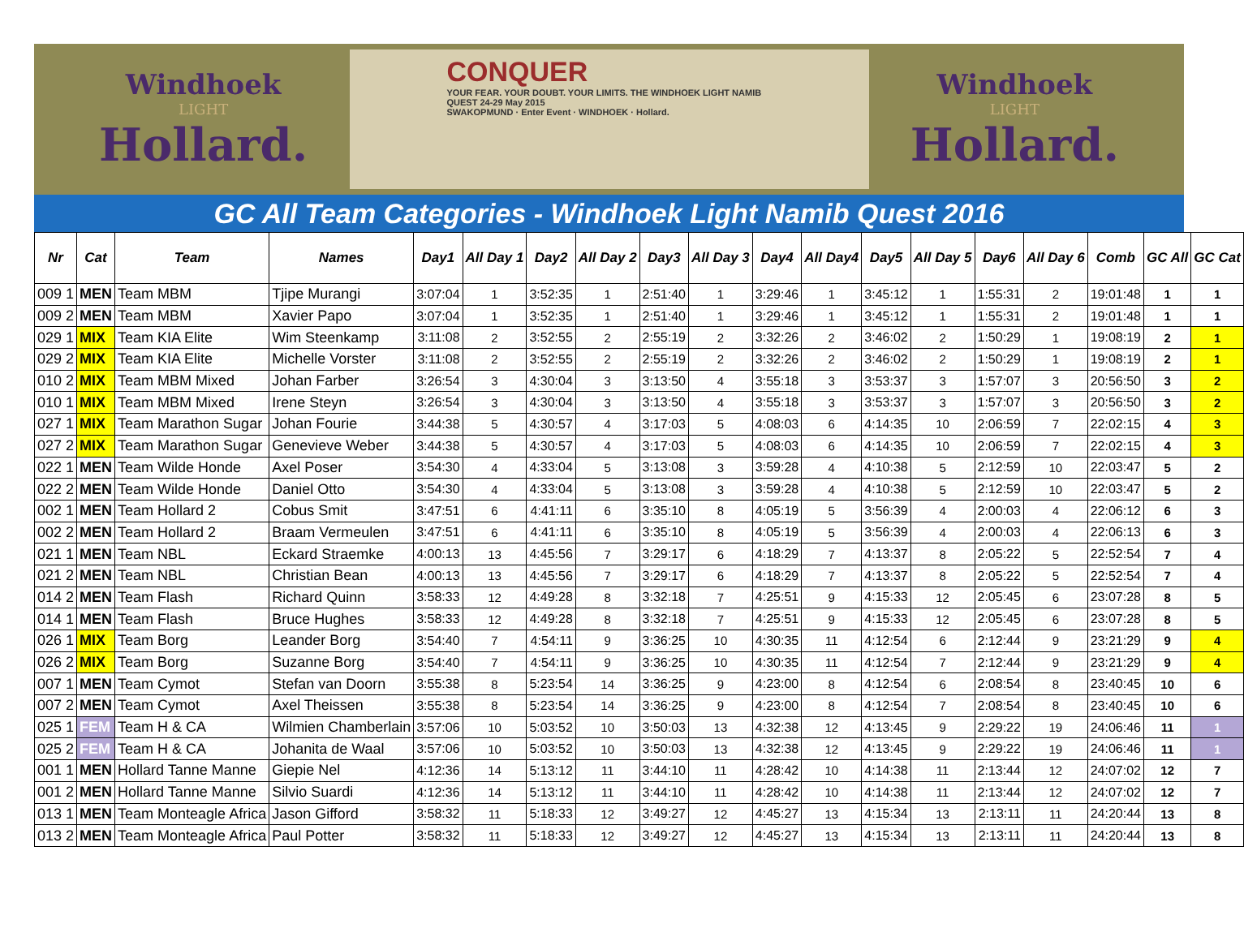Windhoek
LIGHT
Hollard.
CONQUER
YOUR FEAR. YOUR DOUBT. YOUR LIMITS. THE WINDHOEK LIGHT NAMIB QUEST 24-29 May 2015
SWAKOPMUND · Enter Event · WINDHOEK · Hollard.
Windhoek
LIGHT
Hollard.
GC All Team Categories - Windhoek Light Namib Quest 2016
| Nr | Cat | Team | Names | Day1 | All Day 1 | Day2 | All Day 2 | Day3 | All Day 3 | Day4 | All Day4 | Day5 | All Day 5 | Day6 | All Day 6 | Comb | GC All | GC Cat |
| --- | --- | --- | --- | --- | --- | --- | --- | --- | --- | --- | --- | --- | --- | --- | --- | --- | --- | --- |
| 009 1 | MEN | Team MBM | Tjipe Murangi | 3:07:04 | 1 | 3:52:35 | 1 | 2:51:40 | 1 | 3:29:46 | 1 | 3:45:12 | 1 | 1:55:31 | 2 | 19:01:48 | 1 | 1 |
| 009 2 | MEN | Team MBM | Xavier Papo | 3:07:04 | 1 | 3:52:35 | 1 | 2:51:40 | 1 | 3:29:46 | 1 | 3:45:12 | 1 | 1:55:31 | 2 | 19:01:48 | 1 | 1 |
| 029 1 | MIX | Team KIA Elite | Wim Steenkamp | 3:11:08 | 2 | 3:52:55 | 2 | 2:55:19 | 2 | 3:32:26 | 2 | 3:46:02 | 2 | 1:50:29 | 1 | 19:08:19 | 2 | 1 |
| 029 2 | MIX | Team KIA Elite | Michelle Vorster | 3:11:08 | 2 | 3:52:55 | 2 | 2:55:19 | 2 | 3:32:26 | 2 | 3:46:02 | 2 | 1:50:29 | 1 | 19:08:19 | 2 | 1 |
| 010 2 | MIX | Team MBM Mixed | Johan Farber | 3:26:54 | 3 | 4:30:04 | 3 | 3:13:50 | 4 | 3:55:18 | 3 | 3:53:37 | 3 | 1:57:07 | 3 | 20:56:50 | 3 | 2 |
| 010 1 | MIX | Team MBM Mixed | Irene Steyn | 3:26:54 | 3 | 4:30:04 | 3 | 3:13:50 | 4 | 3:55:18 | 3 | 3:53:37 | 3 | 1:57:07 | 3 | 20:56:50 | 3 | 2 |
| 027 1 | MIX | Team Marathon Sugar | Johan Fourie | 3:44:38 | 5 | 4:30:57 | 4 | 3:17:03 | 5 | 4:08:03 | 6 | 4:14:35 | 10 | 2:06:59 | 7 | 22:02:15 | 4 | 3 |
| 027 2 | MIX | Team Marathon Sugar | Genevieve Weber | 3:44:38 | 5 | 4:30:57 | 4 | 3:17:03 | 5 | 4:08:03 | 6 | 4:14:35 | 10 | 2:06:59 | 7 | 22:02:15 | 4 | 3 |
| 022 1 | MEN | Team Wilde Honde | Axel Poser | 3:54:30 | 4 | 4:33:04 | 5 | 3:13:08 | 3 | 3:59:28 | 4 | 4:10:38 | 5 | 2:12:59 | 10 | 22:03:47 | 5 | 2 |
| 022 2 | MEN | Team Wilde Honde | Daniel Otto | 3:54:30 | 4 | 4:33:04 | 5 | 3:13:08 | 3 | 3:59:28 | 4 | 4:10:38 | 5 | 2:12:59 | 10 | 22:03:47 | 5 | 2 |
| 002 1 | MEN | Team Hollard 2 | Cobus Smit | 3:47:51 | 6 | 4:41:11 | 6 | 3:35:10 | 8 | 4:05:19 | 5 | 3:56:39 | 4 | 2:00:03 | 4 | 22:06:12 | 6 | 3 |
| 002 2 | MEN | Team Hollard 2 | Braam Vermeulen | 3:47:51 | 6 | 4:41:11 | 6 | 3:35:10 | 8 | 4:05:19 | 5 | 3:56:39 | 4 | 2:00:03 | 4 | 22:06:13 | 6 | 3 |
| 021 1 | MEN | Team NBL | Eckard Straemke | 4:00:13 | 13 | 4:45:56 | 7 | 3:29:17 | 6 | 4:18:29 | 7 | 4:13:37 | 8 | 2:05:22 | 5 | 22:52:54 | 7 | 4 |
| 021 2 | MEN | Team NBL | Christian Bean | 4:00:13 | 13 | 4:45:56 | 7 | 3:29:17 | 6 | 4:18:29 | 7 | 4:13:37 | 8 | 2:05:22 | 5 | 22:52:54 | 7 | 4 |
| 014 2 | MEN | Team Flash | Richard Quinn | 3:58:33 | 12 | 4:49:28 | 8 | 3:32:18 | 7 | 4:25:51 | 9 | 4:15:33 | 12 | 2:05:45 | 6 | 23:07:28 | 8 | 5 |
| 014 1 | MEN | Team Flash | Bruce Hughes | 3:58:33 | 12 | 4:49:28 | 8 | 3:32:18 | 7 | 4:25:51 | 9 | 4:15:33 | 12 | 2:05:45 | 6 | 23:07:28 | 8 | 5 |
| 026 1 | MIX | Team Borg | Leander Borg | 3:54:40 | 7 | 4:54:11 | 9 | 3:36:25 | 10 | 4:30:35 | 11 | 4:12:54 | 6 | 2:12:44 | 9 | 23:21:29 | 9 | 4 |
| 026 2 | MIX | Team Borg | Suzanne Borg | 3:54:40 | 7 | 4:54:11 | 9 | 3:36:25 | 10 | 4:30:35 | 11 | 4:12:54 | 7 | 2:12:44 | 9 | 23:21:29 | 9 | 4 |
| 007 1 | MEN | Team Cymot | Stefan van Doorn | 3:55:38 | 8 | 5:23:54 | 14 | 3:36:25 | 9 | 4:23:00 | 8 | 4:12:54 | 6 | 2:08:54 | 8 | 23:40:45 | 10 | 6 |
| 007 2 | MEN | Team Cymot | Axel Theissen | 3:55:38 | 8 | 5:23:54 | 14 | 3:36:25 | 9 | 4:23:00 | 8 | 4:12:54 | 7 | 2:08:54 | 8 | 23:40:45 | 10 | 6 |
| 025 1 | FEM | Team H & CA | Wilmien Chamberlain | 3:57:06 | 10 | 5:03:52 | 10 | 3:50:03 | 13 | 4:32:38 | 12 | 4:13:45 | 9 | 2:29:22 | 19 | 24:06:46 | 11 | 1 |
| 025 2 | FEM | Team H & CA | Johanita de Waal | 3:57:06 | 10 | 5:03:52 | 10 | 3:50:03 | 13 | 4:32:38 | 12 | 4:13:45 | 9 | 2:29:22 | 19 | 24:06:46 | 11 | 1 |
| 001 1 | MEN | Hollard Tanne Manne | Giepie Nel | 4:12:36 | 14 | 5:13:12 | 11 | 3:44:10 | 11 | 4:28:42 | 10 | 4:14:38 | 11 | 2:13:44 | 12 | 24:07:02 | 12 | 7 |
| 001 2 | MEN | Hollard Tanne Manne | Silvio Suardi | 4:12:36 | 14 | 5:13:12 | 11 | 3:44:10 | 11 | 4:28:42 | 10 | 4:14:38 | 11 | 2:13:44 | 12 | 24:07:02 | 12 | 7 |
| 013 1 | MEN | Team Monteagle Africa | Jason Gifford | 3:58:32 | 11 | 5:18:33 | 12 | 3:49:27 | 12 | 4:45:27 | 13 | 4:15:34 | 13 | 2:13:11 | 11 | 24:20:44 | 13 | 8 |
| 013 2 | MEN | Team Monteagle Africa | Paul Potter | 3:58:32 | 11 | 5:18:33 | 12 | 3:49:27 | 12 | 4:45:27 | 13 | 4:15:34 | 13 | 2:13:11 | 11 | 24:20:44 | 13 | 8 |